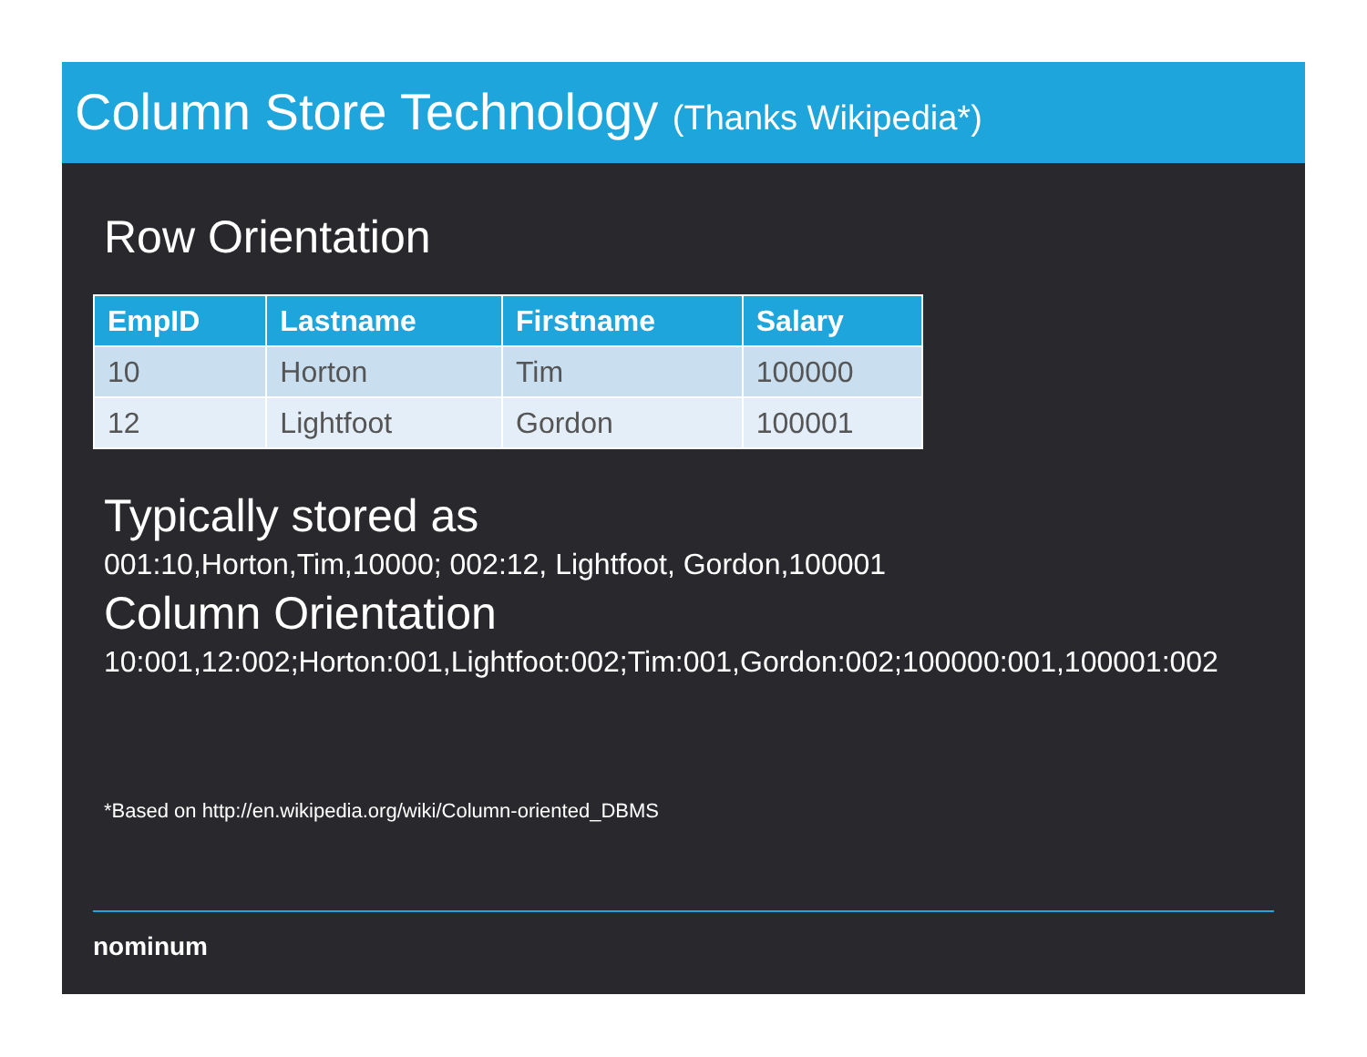Column Store Technology (Thanks Wikipedia*)
Row Orientation
| EmpID | Lastname | Firstname | Salary |
| --- | --- | --- | --- |
| 10 | Horton | Tim | 100000 |
| 12 | Lightfoot | Gordon | 100001 |
Typically stored as
001:10,Horton,Tim,10000; 002:12, Lightfoot, Gordon,100001
Column Orientation
10:001,12:002;Horton:001,Lightfoot:002;Tim:001,Gordon:002;100000:001,100001:002
*Based on http://en.wikipedia.org/wiki/Column-oriented_DBMS
nominum